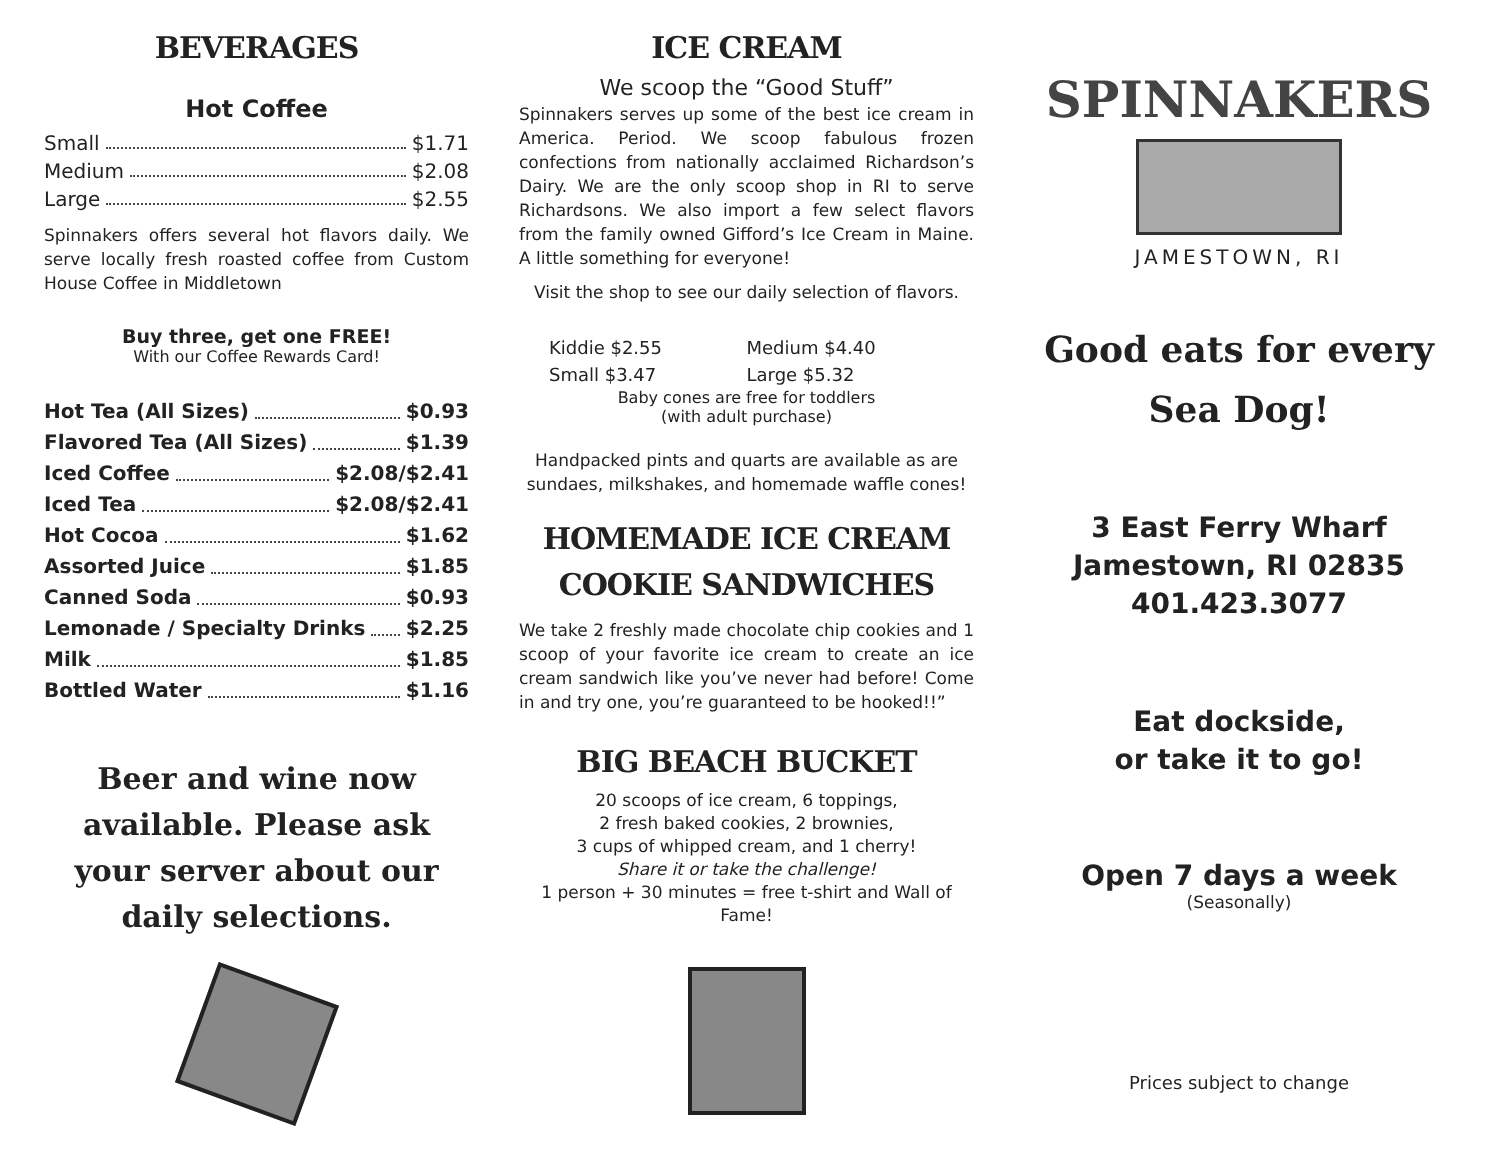BEVERAGES
Hot Coffee
Small $1.71
Medium $2.08
Large $2.55
Spinnakers offers several hot flavors daily. We serve locally fresh roasted coffee from Custom House Coffee in Middletown
Buy three, get one FREE!
With our Coffee Rewards Card!
Hot Tea (All Sizes) $0.93
Flavored Tea (All Sizes) $1.39
Iced Coffee $2.08/$2.41
Iced Tea $2.08/$2.41
Hot Cocoa $1.62
Assorted Juice $1.85
Canned Soda $0.93
Lemonade / Specialty Drinks $2.25
Milk $1.85
Bottled Water $1.16
Beer and wine now available. Please ask your server about our daily selections.
ICE CREAM
We scoop the “Good Stuff”
Spinnakers serves up some of the best ice cream in America. Period. We scoop fabulous frozen confections from nationally acclaimed Richardson’s Dairy. We are the only scoop shop in RI to serve Richardsons. We also import a few select flavors from the family owned Gifford’s Ice Cream in Maine. A little something for everyone!
Visit the shop to see our daily selection of flavors.
Kiddie $2.55 Medium $4.40 Small $3.47 Large $5.32
Baby cones are free for toddlers
(with adult purchase)
Handpacked pints and quarts are available as are sundaes, milkshakes, and homemade waffle cones!
HOMEMADE ICE CREAM
COOKIE SANDWICHES
We take 2 freshly made chocolate chip cookies and 1 scoop of your favorite ice cream to create an ice cream sandwich like you’ve never had before! Come in and try one, you’re guaranteed to be hooked!!”
BIG BEACH BUCKET
20 scoops of ice cream, 6 toppings,
2 fresh baked cookies, 2 brownies,
3 cups of whipped cream, and 1 cherry!
Share it or take the challenge!
1 person + 30 minutes = free t-shirt and Wall of Fame!
SPINNAKERS
JAMESTOWN, RI
Good eats for every Sea Dog!
3 East Ferry Wharf
Jamestown, RI 02835
401.423.3077
Eat dockside,
or take it to go!
Open 7 days a week
(Seasonally)
Prices subject to change